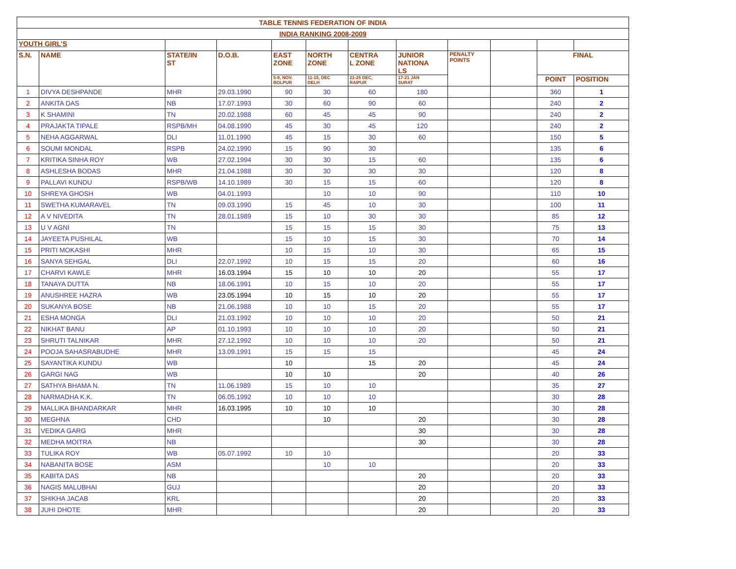| TABLE TENNIS FEDERATION OF INDIA | | | | | | | | | | | |
| INDIA RANKING 2008-2009 | | | | | | | | | | | |
| YOUTH GIRL’S | | | | | | | | | | | |
| S.N. | NAME | STATE/IN ST | D.O.B. | EAST ZONE | NORTH ZONE | CENTRA L ZONE | JUNIOR NATIONA LS | PENALTY POINTS | | FINAL | |
| | | | | 5-9, NOV. BOLPUR | 11-15, DEC DELH | 21-25 DEC, RAIPUR | 17-21 JAN SURAT | | | POINT | POSITION |
| 1 | DIVYA DESHPANDE | MHR | 29.03.1990 | 90 | 30 | 60 | 180 | | | 360 | 1 |
| 2 | ANKITA DAS | NB | 17.07.1993 | 30 | 60 | 90 | 60 | | | 240 | 2 |
| 3 | K SHAMINI | TN | 20.02.1988 | 60 | 45 | 45 | 90 | | | 240 | 2 |
| 4 | PRAJAKTA TIPALE | RSPB/MH | 04.08.1990 | 45 | 30 | 45 | 120 | | | 240 | 2 |
| 5 | NEHA AGGARWAL | DLI | 11.01.1990 | 45 | 15 | 30 | 60 | | | 150 | 5 |
| 6 | SOUMI MONDAL | RSPB | 24.02.1990 | 15 | 90 | 30 | | | | 135 | 6 |
| 7 | KRITIKA SINHA ROY | WB | 27.02.1994 | 30 | 30 | 15 | 60 | | | 135 | 6 |
| 8 | ASHLESHA BODAS | MHR | 21.04.1988 | 30 | 30 | 30 | 30 | | | 120 | 8 |
| 9 | PALLAVI KUNDU | RSPB/WB | 14.10.1989 | 30 | 15 | 15 | 60 | | | 120 | 8 |
| 10 | SHREYA GHOSH | WB | 04.01.1993 | | 10 | 10 | 90 | | | 110 | 10 |
| 11 | SWETHA KUMARAVEL | TN | 09.03.1990 | 15 | 45 | 10 | 30 | | | 100 | 11 |
| 12 | A V NIVEDITA | TN | 28.01.1989 | 15 | 10 | 30 | 30 | | | 85 | 12 |
| 13 | U V AGNI | TN | | 15 | 15 | 15 | 30 | | | 75 | 13 |
| 14 | JAYEETA PUSHILAL | WB | | 15 | 10 | 15 | 30 | | | 70 | 14 |
| 15 | PRITI MOKASHI | MHR | | 10 | 15 | 10 | 30 | | | 65 | 15 |
| 16 | SANYA SEHGAL | DLI | 22.07.1992 | 10 | 15 | 15 | 20 | | | 60 | 16 |
| 17 | CHARVI KAWLE | MHR | 16.03.1994 | 15 | 10 | 10 | 20 | | | 55 | 17 |
| 18 | TANAYA DUTTA | NB | 18.06.1991 | 10 | 15 | 10 | 20 | | | 55 | 17 |
| 19 | ANUSHREE HAZRA | WB | 23.05.1994 | 10 | 15 | 10 | 20 | | | 55 | 17 |
| 20 | SUKANYA BOSE | NB | 21.06.1988 | 10 | 10 | 15 | 20 | | | 55 | 17 |
| 21 | ESHA MONGA | DLI | 21.03.1992 | 10 | 10 | 10 | 20 | | | 50 | 21 |
| 22 | NIKHAT BANU | AP | 01.10.1993 | 10 | 10 | 10 | 20 | | | 50 | 21 |
| 23 | SHRUTI TALNIKAR | MHR | 27.12.1992 | 10 | 10 | 10 | 20 | | | 50 | 21 |
| 24 | POOJA SAHASRABUDHE | MHR | 13.09.1991 | 15 | 15 | 15 | | | | 45 | 24 |
| 25 | SAYANTIKA KUNDU | WB | | 10 | | 15 | 20 | | | 45 | 24 |
| 26 | GARGI NAG | WB | | 10 | 10 | | 20 | | | 40 | 26 |
| 27 | SATHYA BHAMA N. | TN | 11.06.1989 | 15 | 10 | 10 | | | | 35 | 27 |
| 28 | NARMADHA K.K. | TN | 06.05.1992 | 10 | 10 | 10 | | | | 30 | 28 |
| 29 | MALLIKA BHANDARKAR | MHR | 16.03.1995 | 10 | 10 | 10 | | | | 30 | 28 |
| 30 | MEGHNA | CHD | | | 10 | | 20 | | | 30 | 28 |
| 31 | VEDIKA GARG | MHR | | | | | 30 | | | 30 | 28 |
| 32 | MEDHA MOITRA | NB | | | | | 30 | | | 30 | 28 |
| 33 | TULIKA ROY | WB | 05.07.1992 | 10 | 10 | | | | | 20 | 33 |
| 34 | NABANITA BOSE | ASM | | | 10 | 10 | | | | 20 | 33 |
| 35 | KABITA DAS | NB | | | | | 20 | | | 20 | 33 |
| 36 | NAGIS MALUBHAI | GUJ | | | | | 20 | | | 20 | 33 |
| 37 | SHIKHA JACAB | KRL | | | | | 20 | | | 20 | 33 |
| 38 | JUHI DHOTE | MHR | | | | | 20 | | | 20 | 33 |